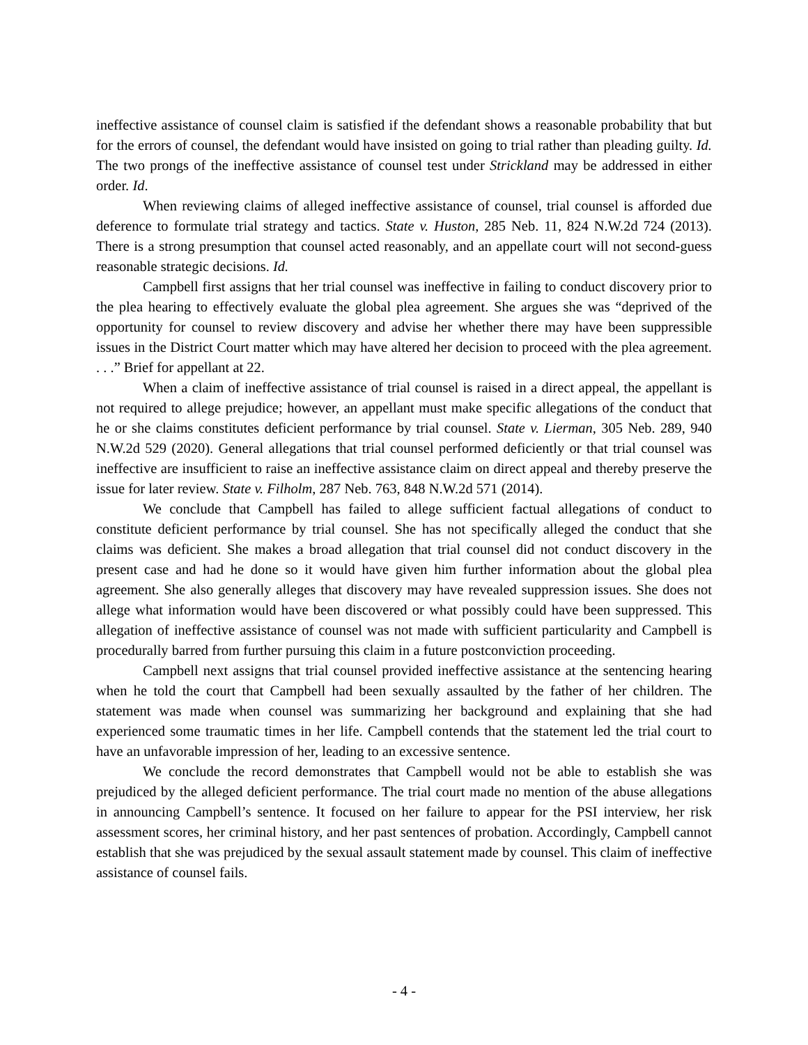ineffective assistance of counsel claim is satisfied if the defendant shows a reasonable probability that but for the errors of counsel, the defendant would have insisted on going to trial rather than pleading guilty. Id. The two prongs of the ineffective assistance of counsel test under Strickland may be addressed in either order. Id.
When reviewing claims of alleged ineffective assistance of counsel, trial counsel is afforded due deference to formulate trial strategy and tactics. State v. Huston, 285 Neb. 11, 824 N.W.2d 724 (2013). There is a strong presumption that counsel acted reasonably, and an appellate court will not second-guess reasonable strategic decisions. Id.
Campbell first assigns that her trial counsel was ineffective in failing to conduct discovery prior to the plea hearing to effectively evaluate the global plea agreement. She argues she was “deprived of the opportunity for counsel to review discovery and advise her whether there may have been suppressible issues in the District Court matter which may have altered her decision to proceed with the plea agreement. . . .” Brief for appellant at 22.
When a claim of ineffective assistance of trial counsel is raised in a direct appeal, the appellant is not required to allege prejudice; however, an appellant must make specific allegations of the conduct that he or she claims constitutes deficient performance by trial counsel. State v. Lierman, 305 Neb. 289, 940 N.W.2d 529 (2020). General allegations that trial counsel performed deficiently or that trial counsel was ineffective are insufficient to raise an ineffective assistance claim on direct appeal and thereby preserve the issue for later review. State v. Filholm, 287 Neb. 763, 848 N.W.2d 571 (2014).
We conclude that Campbell has failed to allege sufficient factual allegations of conduct to constitute deficient performance by trial counsel. She has not specifically alleged the conduct that she claims was deficient. She makes a broad allegation that trial counsel did not conduct discovery in the present case and had he done so it would have given him further information about the global plea agreement. She also generally alleges that discovery may have revealed suppression issues. She does not allege what information would have been discovered or what possibly could have been suppressed. This allegation of ineffective assistance of counsel was not made with sufficient particularity and Campbell is procedurally barred from further pursuing this claim in a future postconviction proceeding.
Campbell next assigns that trial counsel provided ineffective assistance at the sentencing hearing when he told the court that Campbell had been sexually assaulted by the father of her children. The statement was made when counsel was summarizing her background and explaining that she had experienced some traumatic times in her life. Campbell contends that the statement led the trial court to have an unfavorable impression of her, leading to an excessive sentence.
We conclude the record demonstrates that Campbell would not be able to establish she was prejudiced by the alleged deficient performance. The trial court made no mention of the abuse allegations in announcing Campbell’s sentence. It focused on her failure to appear for the PSI interview, her risk assessment scores, her criminal history, and her past sentences of probation. Accordingly, Campbell cannot establish that she was prejudiced by the sexual assault statement made by counsel. This claim of ineffective assistance of counsel fails.
- 4 -